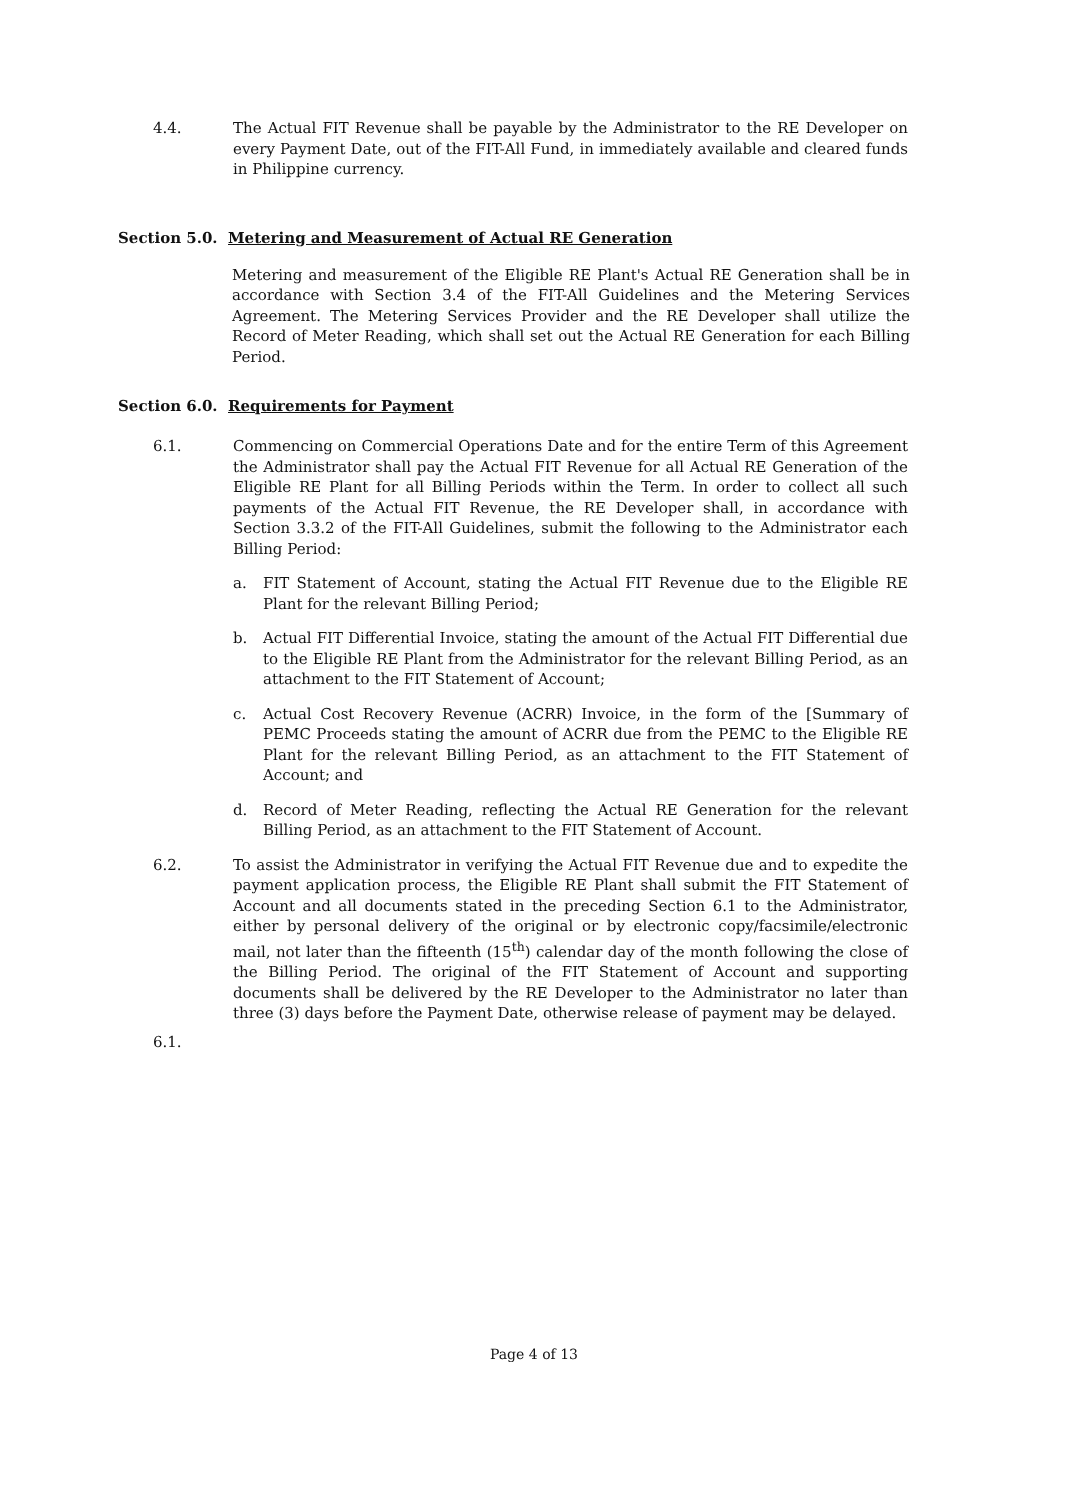4.4. The Actual FIT Revenue shall be payable by the Administrator to the RE Developer on every Payment Date, out of the FIT-All Fund, in immediately available and cleared funds in Philippine currency.
Section 5.0. Metering and Measurement of Actual RE Generation
Metering and measurement of the Eligible RE Plant's Actual RE Generation shall be in accordance with Section 3.4 of the FIT-All Guidelines and the Metering Services Agreement. The Metering Services Provider and the RE Developer shall utilize the Record of Meter Reading, which shall set out the Actual RE Generation for each Billing Period.
Section 6.0. Requirements for Payment
6.1. Commencing on Commercial Operations Date and for the entire Term of this Agreement the Administrator shall pay the Actual FIT Revenue for all Actual RE Generation of the Eligible RE Plant for all Billing Periods within the Term. In order to collect all such payments of the Actual FIT Revenue, the RE Developer shall, in accordance with Section 3.3.2 of the FIT-All Guidelines, submit the following to the Administrator each Billing Period:
a. FIT Statement of Account, stating the Actual FIT Revenue due to the Eligible RE Plant for the relevant Billing Period;
b. Actual FIT Differential Invoice, stating the amount of the Actual FIT Differential due to the Eligible RE Plant from the Administrator for the relevant Billing Period, as an attachment to the FIT Statement of Account;
c. Actual Cost Recovery Revenue (ACRR) Invoice, in the form of the [Summary of PEMC Proceeds stating the amount of ACRR due from the PEMC to the Eligible RE Plant for the relevant Billing Period, as an attachment to the FIT Statement of Account; and
d. Record of Meter Reading, reflecting the Actual RE Generation for the relevant Billing Period, as an attachment to the FIT Statement of Account.
6.2. To assist the Administrator in verifying the Actual FIT Revenue due and to expedite the payment application process, the Eligible RE Plant shall submit the FIT Statement of Account and all documents stated in the preceding Section 6.1 to the Administrator, either by personal delivery of the original or by electronic copy/facsimile/electronic mail, not later than the fifteenth (15<sup>th</sup>) calendar day of the month following the close of the Billing Period. The original of the FIT Statement of Account and supporting documents shall be delivered by the RE Developer to the Administrator no later than three (3) days before the Payment Date, otherwise release of payment may be delayed.
6.1.
Page 4 of 13